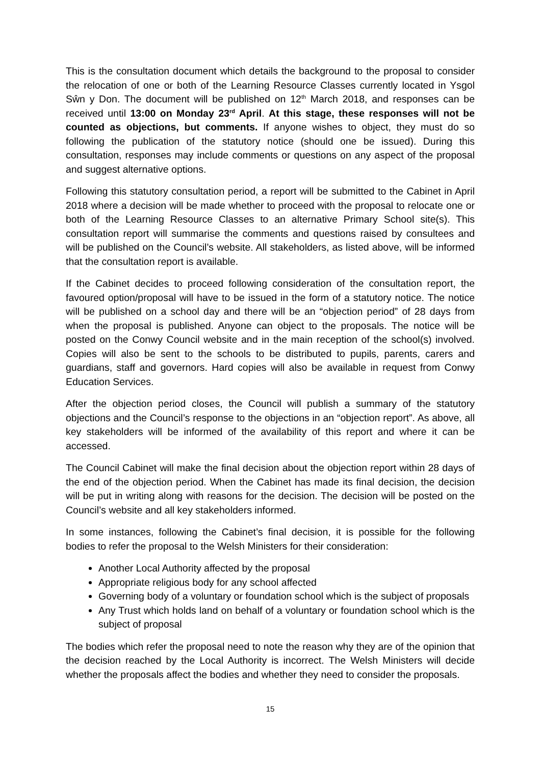This is the consultation document which details the background to the proposal to consider the relocation of one or both of the Learning Resource Classes currently located in Ysgol Sŵn y Don. The document will be published on 12<sup>th</sup> March 2018, and responses can be received until 13:00 on Monday 23<sup>rd</sup> April. At this stage, these responses will not be counted as objections, but comments. If anyone wishes to object, they must do so following the publication of the statutory notice (should one be issued). During this consultation, responses may include comments or questions on any aspect of the proposal and suggest alternative options.
Following this statutory consultation period, a report will be submitted to the Cabinet in April 2018 where a decision will be made whether to proceed with the proposal to relocate one or both of the Learning Resource Classes to an alternative Primary School site(s). This consultation report will summarise the comments and questions raised by consultees and will be published on the Council’s website. All stakeholders, as listed above, will be informed that the consultation report is available.
If the Cabinet decides to proceed following consideration of the consultation report, the favoured option/proposal will have to be issued in the form of a statutory notice. The notice will be published on a school day and there will be an “objection period” of 28 days from when the proposal is published. Anyone can object to the proposals. The notice will be posted on the Conwy Council website and in the main reception of the school(s) involved. Copies will also be sent to the schools to be distributed to pupils, parents, carers and guardians, staff and governors. Hard copies will also be available in request from Conwy Education Services.
After the objection period closes, the Council will publish a summary of the statutory objections and the Council’s response to the objections in an “objection report”. As above, all key stakeholders will be informed of the availability of this report and where it can be accessed.
The Council Cabinet will make the final decision about the objection report within 28 days of the end of the objection period. When the Cabinet has made its final decision, the decision will be put in writing along with reasons for the decision. The decision will be posted on the Council’s website and all key stakeholders informed.
In some instances, following the Cabinet’s final decision, it is possible for the following bodies to refer the proposal to the Welsh Ministers for their consideration:
Another Local Authority affected by the proposal
Appropriate religious body for any school affected
Governing body of a voluntary or foundation school which is the subject of proposals
Any Trust which holds land on behalf of a voluntary or foundation school which is the subject of proposal
The bodies which refer the proposal need to note the reason why they are of the opinion that the decision reached by the Local Authority is incorrect. The Welsh Ministers will decide whether the proposals affect the bodies and whether they need to consider the proposals.
15